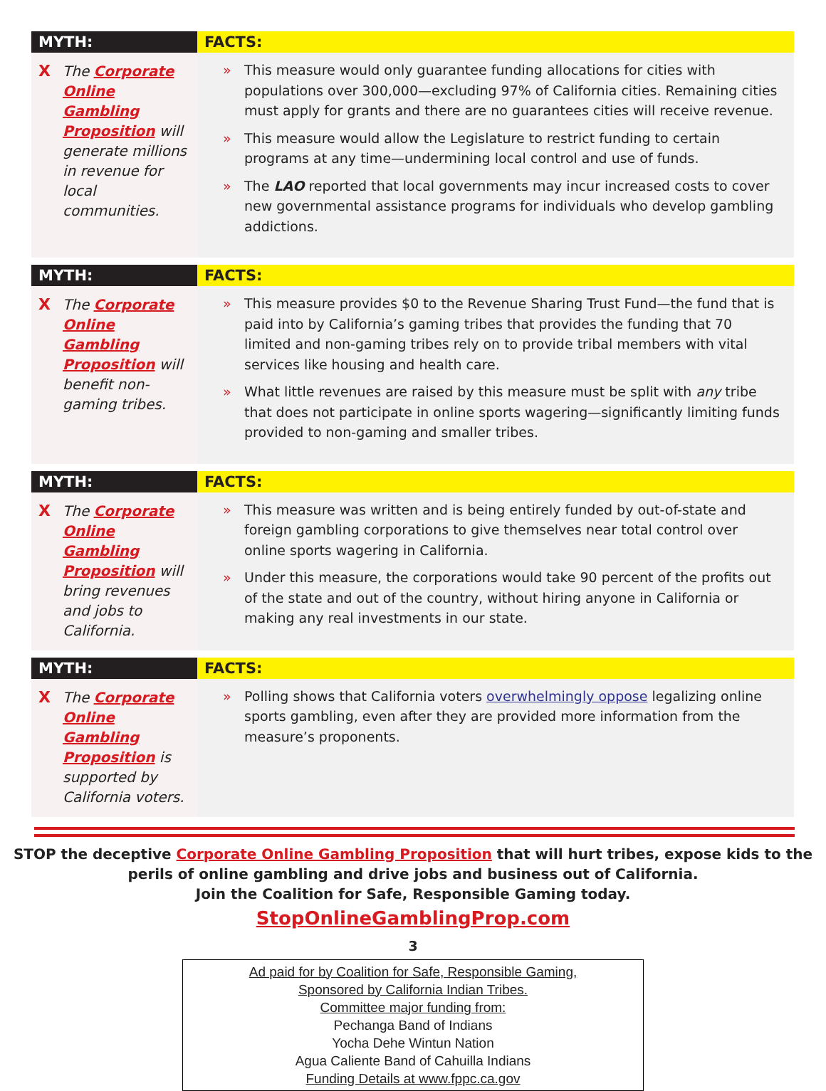| MYTH: | FACTS: |
| --- | --- |
| X The Corporate Online Gambling Proposition will generate millions in revenue for local communities. | » This measure would only guarantee funding allocations for cities with populations over 300,000—excluding 97% of California cities. Remaining cities must apply for grants and there are no guarantees cities will receive revenue. » This measure would allow the Legislature to restrict funding to certain programs at any time—undermining local control and use of funds. » The LAO reported that local governments may incur increased costs to cover new governmental assistance programs for individuals who develop gambling addictions. |
| MYTH: | FACTS: |
| X The Corporate Online Gambling Proposition will benefit non-gaming tribes. | » This measure provides $0 to the Revenue Sharing Trust Fund—the fund that is paid into by California’s gaming tribes that provides the funding that 70 limited and non-gaming tribes rely on to provide tribal members with vital services like housing and health care. » What little revenues are raised by this measure must be split with any tribe that does not participate in online sports wagering—significantly limiting funds provided to non-gaming and smaller tribes. |
| MYTH: | FACTS: |
| X The Corporate Online Gambling Proposition will bring revenues and jobs to California. | » This measure was written and is being entirely funded by out-of-state and foreign gambling corporations to give themselves near total control over online sports wagering in California. » Under this measure, the corporations would take 90 percent of the profits out of the state and out of the country, without hiring anyone in California or making any real investments in our state. |
| MYTH: | FACTS: |
| X The Corporate Online Gambling Proposition is supported by California voters. | » Polling shows that California voters overwhelmingly oppose legalizing online sports gambling, even after they are provided more information from the measure’s proponents. |
STOP the deceptive Corporate Online Gambling Proposition that will hurt tribes, expose kids to the
perils of online gambling and drive jobs and business out of California.
Join the Coalition for Safe, Responsible Gaming today.
StopOnlineGamblingProp.com
3
Ad paid for by Coalition for Safe, Responsible Gaming,
Sponsored by California Indian Tribes.
Committee major funding from:
Pechanga Band of Indians
Yocha Dehe Wintun Nation
Agua Caliente Band of Cahuilla Indians
Funding Details at www.fppc.ca.gov